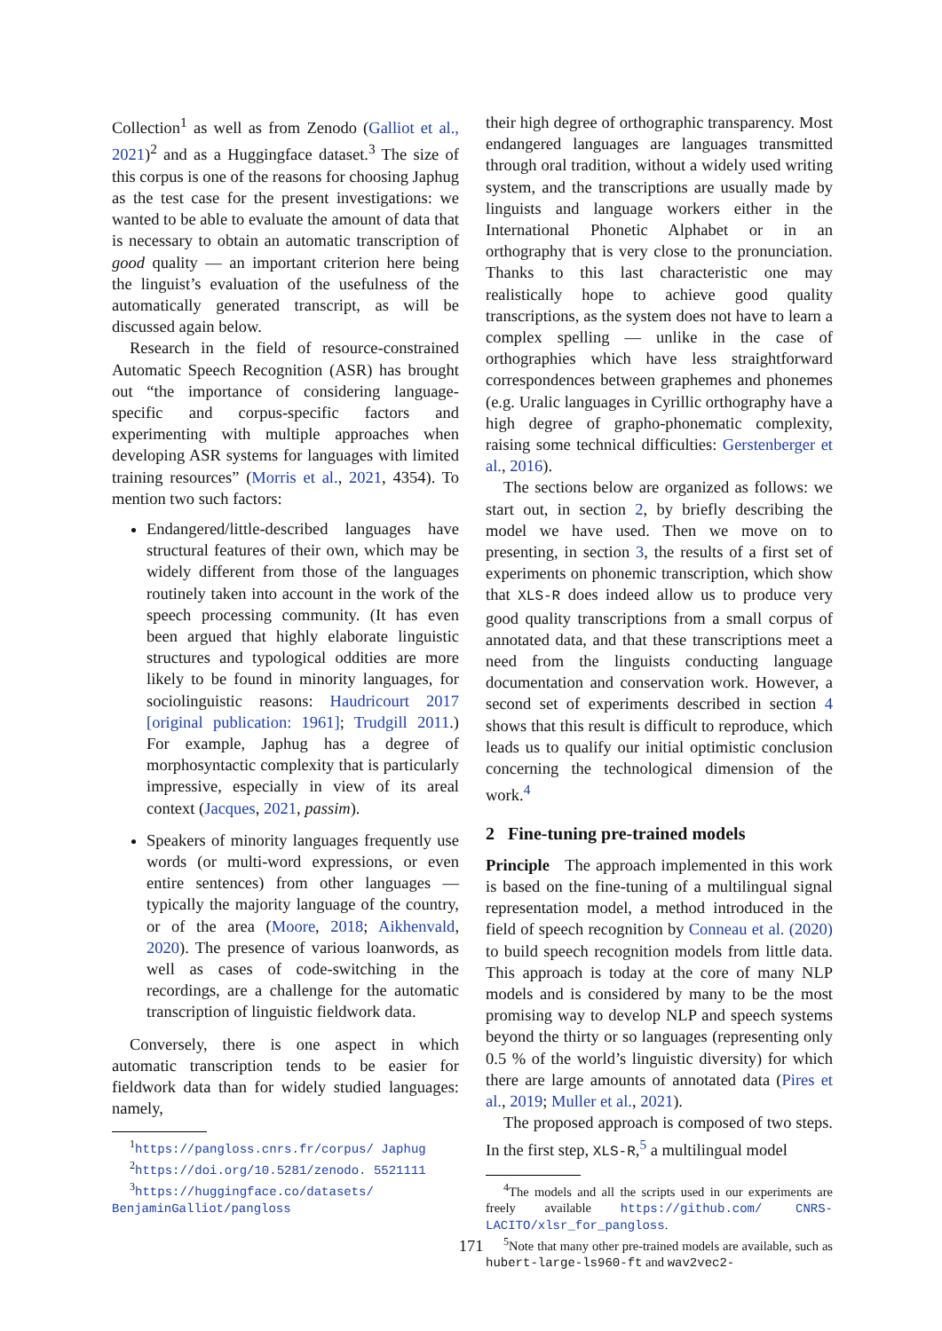Collection<sup>1</sup> as well as from Zenodo (Galliot et al., 2021)<sup>2</sup> and as a Huggingface dataset.<sup>3</sup> The size of this corpus is one of the reasons for choosing Japhug as the test case for the present investigations: we wanted to be able to evaluate the amount of data that is necessary to obtain an automatic transcription of good quality — an important criterion here being the linguist’s evaluation of the usefulness of the automatically generated transcript, as will be discussed again below.
Research in the field of resource-constrained Automatic Speech Recognition (ASR) has brought out “the importance of considering language-specific and corpus-specific factors and experimenting with multiple approaches when developing ASR systems for languages with limited training resources” (Morris et al., 2021, 4354). To mention two such factors:
Endangered/little-described languages have structural features of their own, which may be widely different from those of the languages routinely taken into account in the work of the speech processing community. (It has even been argued that highly elaborate linguistic structures and typological oddities are more likely to be found in minority languages, for sociolinguistic reasons: Haudricourt 2017 [original publication: 1961]; Trudgill 2011.) For example, Japhug has a degree of morphosyntactic complexity that is particularly impressive, especially in view of its areal context (Jacques, 2021, passim).
Speakers of minority languages frequently use words (or multi-word expressions, or even entire sentences) from other languages — typically the majority language of the country, or of the area (Moore, 2018; Aikhenvald, 2020). The presence of various loanwords, as well as cases of code-switching in the recordings, are a challenge for the automatic transcription of linguistic fieldwork data.
Conversely, there is one aspect in which automatic transcription tends to be easier for fieldwork data than for widely studied languages: namely,
<sup>1</sup> https://pangloss.cnrs.fr/corpus/ Japhug
<sup>2</sup> https://doi.org/10.5281/zenodo. 5521111
<sup>3</sup> https://huggingface.co/datasets/ BenjaminGalliot/pangloss
their high degree of orthographic transparency. Most endangered languages are languages transmitted through oral tradition, without a widely used writing system, and the transcriptions are usually made by linguists and language workers either in the International Phonetic Alphabet or in an orthography that is very close to the pronunciation. Thanks to this last characteristic one may realistically hope to achieve good quality transcriptions, as the system does not have to learn a complex spelling — unlike in the case of orthographies which have less straightforward correspondences between graphemes and phonemes (e.g. Uralic languages in Cyrillic orthography have a high degree of grapho-phonematic complexity, raising some technical difficulties: Gerstenberger et al., 2016).
The sections below are organized as follows: we start out, in section 2, by briefly describing the model we have used. Then we move on to presenting, in section 3, the results of a first set of experiments on phonemic transcription, which show that XLS-R does indeed allow us to produce very good quality transcriptions from a small corpus of annotated data, and that these transcriptions meet a need from the linguists conducting language documentation and conservation work. However, a second set of experiments described in section 4 shows that this result is difficult to reproduce, which leads us to qualify our initial optimistic conclusion concerning the technological dimension of the work.<sup>4</sup>
2 Fine-tuning pre-trained models
Principle The approach implemented in this work is based on the fine-tuning of a multilingual signal representation model, a method introduced in the field of speech recognition by Conneau et al. (2020) to build speech recognition models from little data. This approach is today at the core of many NLP models and is considered by many to be the most promising way to develop NLP and speech systems beyond the thirty or so languages (representing only 0.5 % of the world’s linguistic diversity) for which there are large amounts of annotated data (Pires et al., 2019; Muller et al., 2021).
The proposed approach is composed of two steps. In the first step, XLS-R,<sup>5</sup> a multilingual model
<sup>4</sup> The models and all the scripts used in our experiments are freely available https://github.com/ CNRS-LACITO/xlsr_for_pangloss.
<sup>5</sup> Note that many other pre-trained models are available, such as hubert-large-ls960-ft and wav2vec2-
171